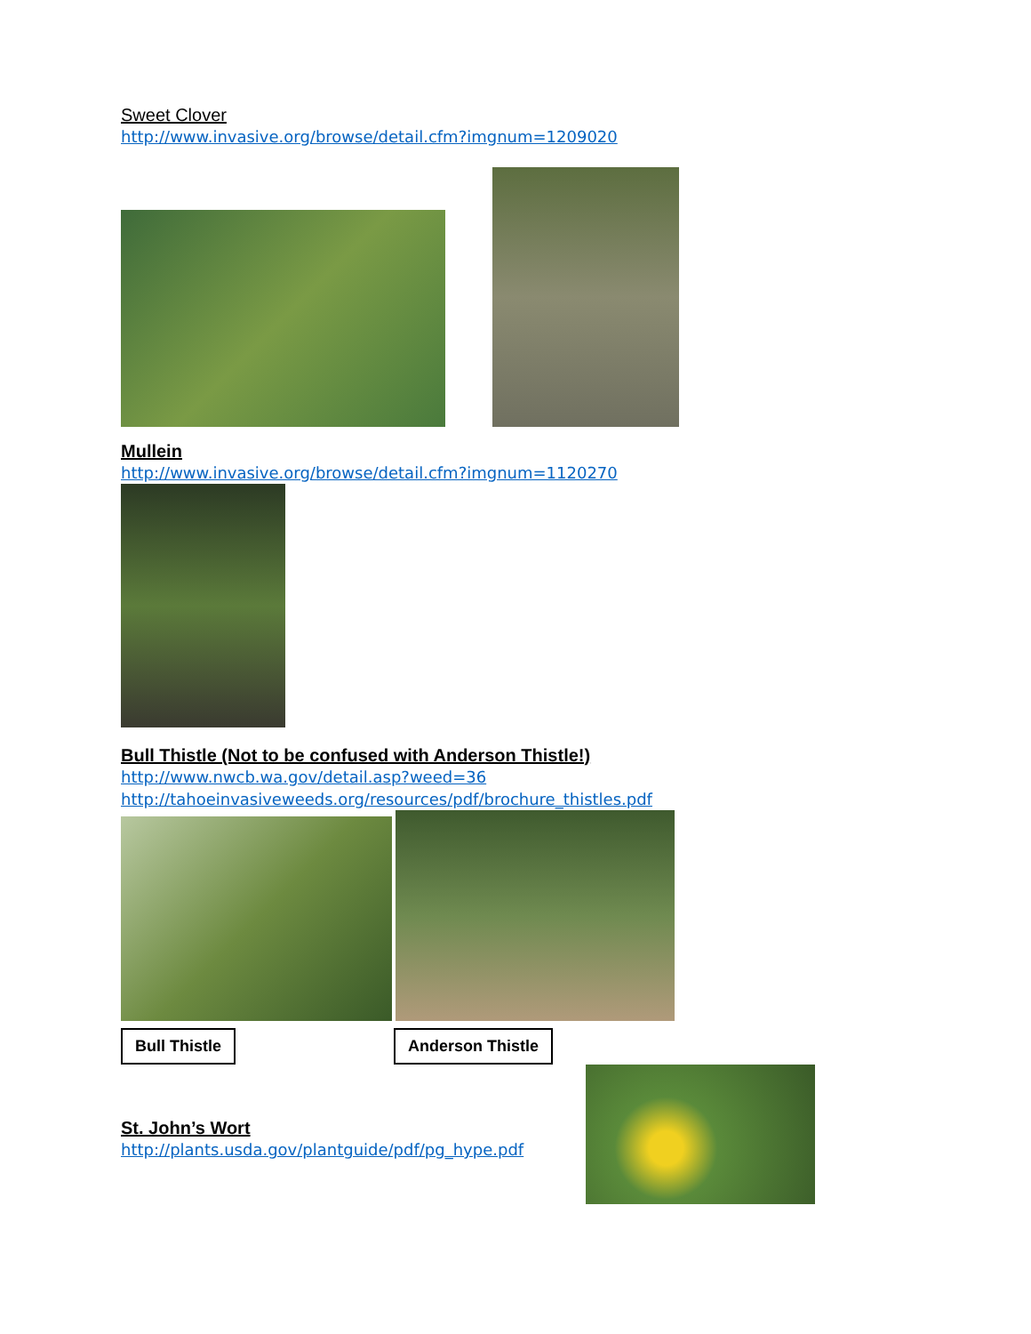Sweet Clover
http://www.invasive.org/browse/detail.cfm?imgnum=1209020
Mullein
http://www.invasive.org/browse/detail.cfm?imgnum=1120270
Bull Thistle (Not to be confused with Anderson Thistle!)
http://www.nwcb.wa.gov/detail.asp?weed=36
http://tahoeinvasiveweeds.org/resources/pdf/brochure_thistles.pdf
Bull Thistle Anderson Thistle
St. John’s Wort
http://plants.usda.gov/plantguide/pdf/pg_hype.pdf